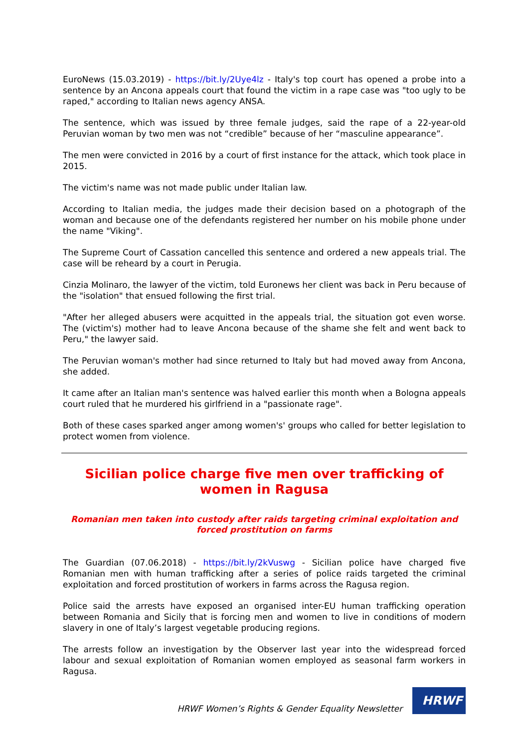EuroNews (15.03.2019) - https://bit.ly/2Uye4lz - Italy's top court has opened a probe into a sentence by an Ancona appeals court that found the victim in a rape case was "too ugly to be raped," according to Italian news agency ANSA.
The sentence, which was issued by three female judges, said the rape of a 22-year-old Peruvian woman by two men was not “credible” because of her “masculine appearance”.
The men were convicted in 2016 by a court of first instance for the attack, which took place in 2015.
The victim's name was not made public under Italian law.
According to Italian media, the judges made their decision based on a photograph of the woman and because one of the defendants registered her number on his mobile phone under the name "Viking".
The Supreme Court of Cassation cancelled this sentence and ordered a new appeals trial. The case will be reheard by a court in Perugia.
Cinzia Molinaro, the lawyer of the victim, told Euronews her client was back in Peru because of the "isolation" that ensued following the first trial.
"After her alleged abusers were acquitted in the appeals trial, the situation got even worse. The (victim's) mother had to leave Ancona because of the shame she felt and went back to Peru," the lawyer said.
The Peruvian woman's mother had since returned to Italy but had moved away from Ancona, she added.
It came after an Italian man's sentence was halved earlier this month when a Bologna appeals court ruled that he murdered his girlfriend in a "passionate rage".
Both of these cases sparked anger among women's' groups who called for better legislation to protect women from violence.
Sicilian police charge five men over trafficking of women in Ragusa
Romanian men taken into custody after raids targeting criminal exploitation and forced prostitution on farms
The Guardian (07.06.2018) - https://bit.ly/2kVuswg - Sicilian police have charged five Romanian men with human trafficking after a series of police raids targeted the criminal exploitation and forced prostitution of workers in farms across the Ragusa region.
Police said the arrests have exposed an organised inter-EU human trafficking operation between Romania and Sicily that is forcing men and women to live in conditions of modern slavery in one of Italy’s largest vegetable producing regions.
The arrests follow an investigation by the Observer last year into the widespread forced labour and sexual exploitation of Romanian women employed as seasonal farm workers in Ragusa.
HRWF Women’s Rights & Gender Equality Newsletter
HRWF